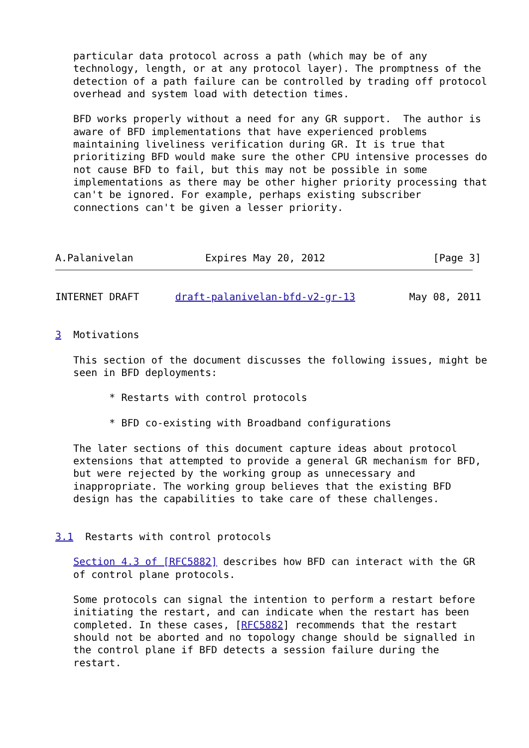particular data protocol across a path (which may be of any
   technology, length, or at any protocol layer). The promptness of the
   detection of a path failure can be controlled by trading off protocol
   overhead and system load with detection times.

   BFD works properly without a need for any GR support.  The author is
   aware of BFD implementations that have experienced problems
   maintaining liveliness verification during GR. It is true that
   prioritizing BFD would make sure the other CPU intensive processes do
   not cause BFD to fail, but this may not be possible in some
   implementations as there may be other higher priority processing that
   can't be ignored. For example, perhaps existing subscriber
   connections can't be given a lesser priority.



A.Palanivelan            Expires May 20, 2012                  [Page 3]
INTERNET DRAFT      draft-palanivelan-bfd-v2-gr-13         May 08, 2011


3  Motivations

   This section of the document discusses the following issues, might be
   seen in BFD deployments:

         * Restarts with control protocols

         * BFD co-existing with Broadband configurations

   The later sections of this document capture ideas about protocol
   extensions that attempted to provide a general GR mechanism for BFD,
   but were rejected by the working group as unnecessary and
   inappropriate. The working group believes that the existing BFD
   design has the capabilities to take care of these challenges.


3.1  Restarts with control protocols

   Section 4.3 of [RFC5882] describes how BFD can interact with the GR
   of control plane protocols.

   Some protocols can signal the intention to perform a restart before
   initiating the restart, and can indicate when the restart has been
   completed. In these cases, [RFC5882] recommends that the restart
   should not be aborted and no topology change should be signalled in
   the control plane if BFD detects a session failure during the
   restart.